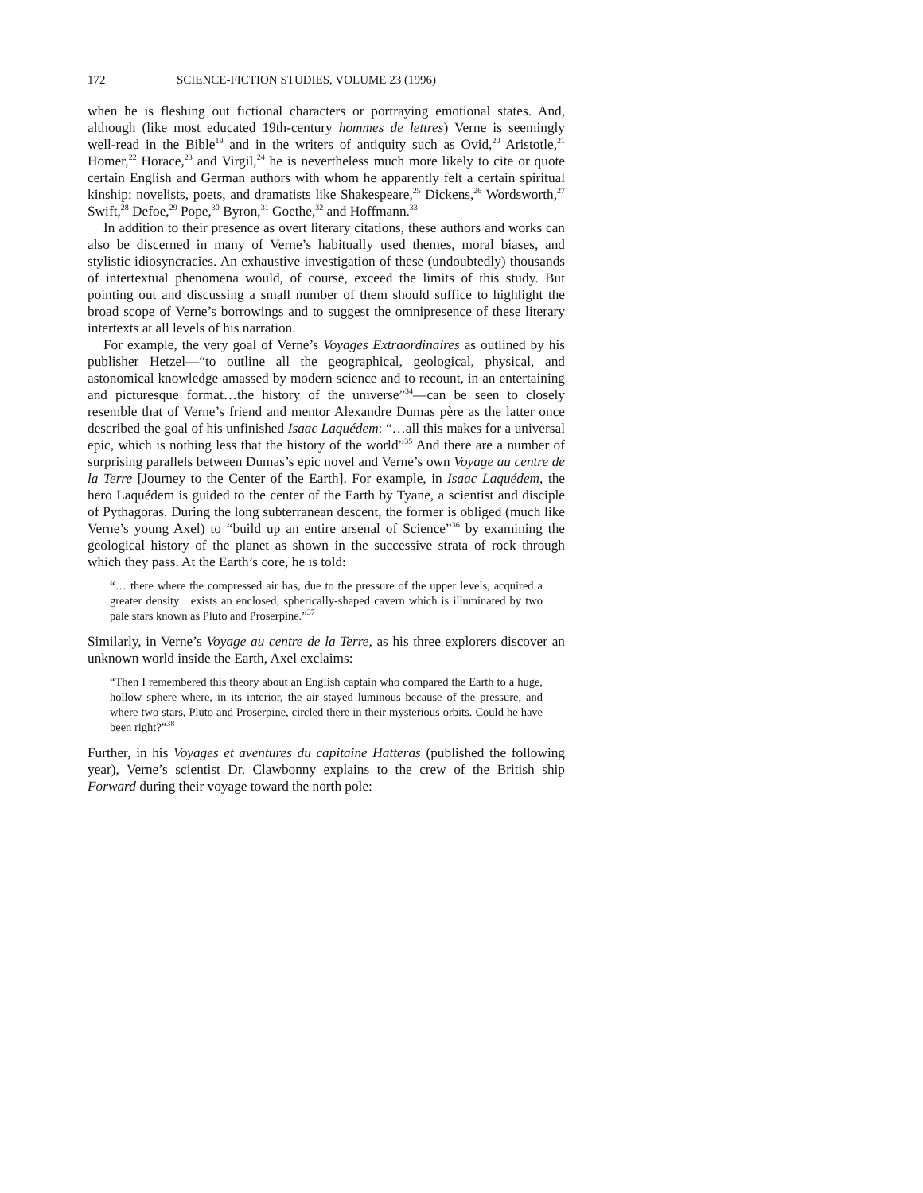172 SCIENCE-FICTION STUDIES, VOLUME 23 (1996)
when he is fleshing out fictional characters or portraying emotional states. And, although (like most educated 19th-century hommes de lettres) Verne is seemingly well-read in the Bible<sup>19</sup> and in the writers of antiquity such as Ovid,<sup>20</sup> Aristotle,<sup>21</sup> Homer,<sup>22</sup> Horace,<sup>23</sup> and Virgil,<sup>24</sup> he is nevertheless much more likely to cite or quote certain English and German authors with whom he apparently felt a certain spiritual kinship: novelists, poets, and dramatists like Shakespeare,<sup>25</sup> Dickens,<sup>26</sup> Wordsworth,<sup>27</sup> Swift,<sup>28</sup> Defoe,<sup>29</sup> Pope,<sup>30</sup> Byron,<sup>31</sup> Goethe,<sup>32</sup> and Hoffmann.<sup>33</sup>
In addition to their presence as overt literary citations, these authors and works can also be discerned in many of Verne’s habitually used themes, moral biases, and stylistic idiosyncracies. An exhaustive investigation of these (undoubtedly) thousands of intertextual phenomena would, of course, exceed the limits of this study. But pointing out and discussing a small number of them should suffice to highlight the broad scope of Verne’s borrowings and to suggest the omnipresence of these literary intertexts at all levels of his narration.
For example, the very goal of Verne’s Voyages Extraordinaires as outlined by his publisher Hetzel—“to outline all the geographical, geological, physical, and astonomical knowledge amassed by modern science and to recount, in an entertaining and picturesque format…the history of the universe”<sup>34</sup>—can be seen to closely resemble that of Verne’s friend and mentor Alexandre Dumas père as the latter once described the goal of his unfinished Isaac Laquédem: “…all this makes for a universal epic, which is nothing less that the history of the world”<sup>35</sup> And there are a number of surprising parallels between Dumas’s epic novel and Verne’s own Voyage au centre de la Terre [Journey to the Center of the Earth]. For example, in Isaac Laquédem, the hero Laquédem is guided to the center of the Earth by Tyane, a scientist and disciple of Pythagoras. During the long subterranean descent, the former is obliged (much like Verne’s young Axel) to “build up an entire arsenal of Science”<sup>36</sup> by examining the geological history of the planet as shown in the successive strata of rock through which they pass. At the Earth’s core, he is told:
“… there where the compressed air has, due to the pressure of the upper levels, acquired a greater density…exists an enclosed, spherically-shaped cavern which is illuminated by two pale stars known as Pluto and Proserpine.”<sup>37</sup>
Similarly, in Verne’s Voyage au centre de la Terre, as his three explorers discover an unknown world inside the Earth, Axel exclaims:
“Then I remembered this theory about an English captain who compared the Earth to a huge, hollow sphere where, in its interior, the air stayed luminous because of the pressure, and where two stars, Pluto and Proserpine, circled there in their mysterious orbits. Could he have been right?”<sup>38</sup>
Further, in his Voyages et aventures du capitaine Hatteras (published the following year), Verne’s scientist Dr. Clawbonny explains to the crew of the British ship Forward during their voyage toward the north pole: